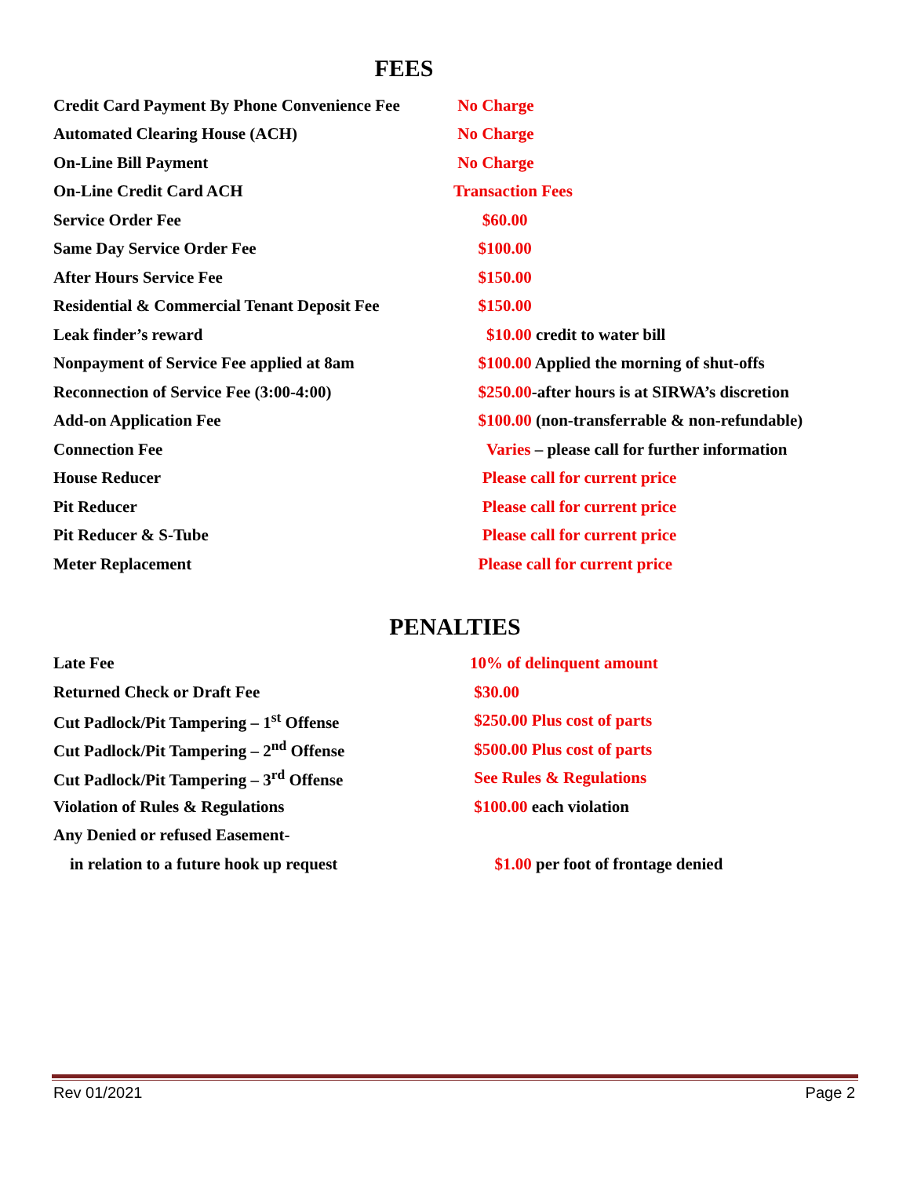FEES
| Credit Card Payment By Phone Convenience Fee | No Charge |
| Automated Clearing House (ACH) | No Charge |
| On-Line Bill Payment | No Charge |
| On-Line Credit Card ACH | Transaction Fees |
| Service Order Fee | $60.00 |
| Same Day Service Order Fee | $100.00 |
| After Hours Service Fee | $150.00 |
| Residential & Commercial Tenant Deposit Fee | $150.00 |
| Leak finder’s reward | $10.00 credit to water bill |
| Nonpayment of Service Fee applied at 8am | $100.00 Applied the morning of shut-offs |
| Reconnection of Service Fee (3:00-4:00) | $250.00 -after hours is at SIRWA’s discretion |
| Add-on Application Fee | $100.00 (non-transferrable & non-refundable) |
| Connection Fee | Varies – please call for further information |
| House Reducer | Please call for current price |
| Pit Reducer | Please call for current price |
| Pit Reducer & S-Tube | Please call for current price |
| Meter Replacement | Please call for current price |
PENALTIES
| Late Fee | 10% of delinquent amount |
| Returned Check or Draft Fee | $30.00 |
| Cut Padlock/Pit Tampering – 1<sup>st</sup> Offense | $250.00 Plus cost of parts |
| Cut Padlock/Pit Tampering – 2<sup>nd</sup> Offense | $500.00 Plus cost of parts |
| Cut Padlock/Pit Tampering – 3<sup>rd</sup> Offense | See Rules & Regulations |
| Violation of Rules & Regulations | $100.00 each violation |
| Any Denied or refused Easement- | |
| in relation to a future hook up request | $1.00 per foot of frontage denied |
Rev 01/2021 Page 2